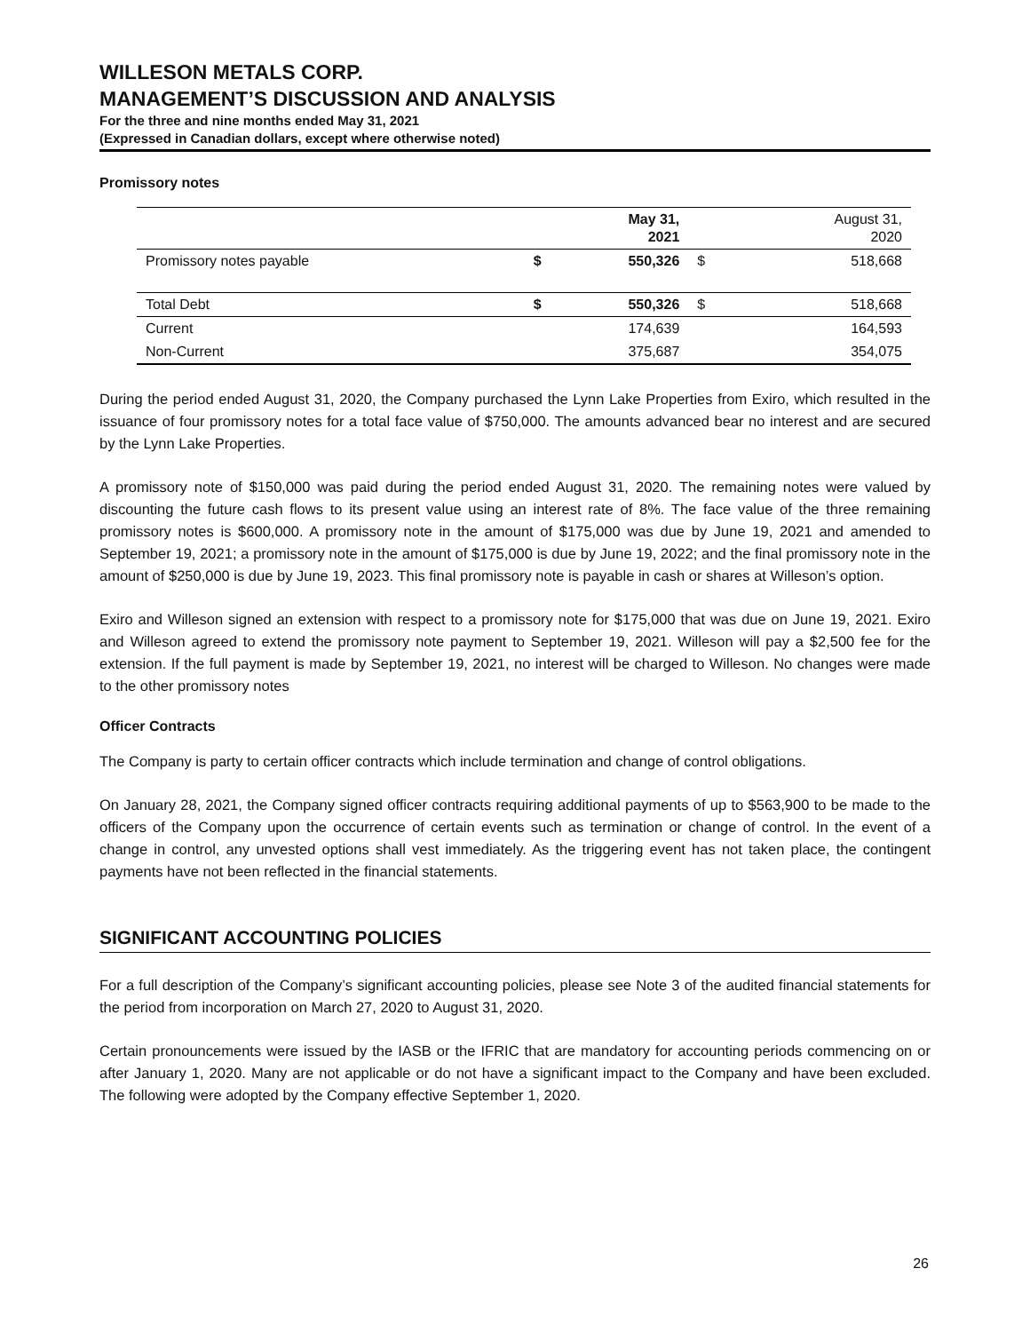WILLESON METALS CORP.
MANAGEMENT’S DISCUSSION AND ANALYSIS
For the three and nine months ended May 31, 2021
(Expressed in Canadian dollars, except where otherwise noted)
Promissory notes
| | | May 31, 2021 | | August 31, 2020 |
| --- | --- | --- | --- | --- |
| Promissory notes payable | $ | 550,326 | $ | 518,668 |
| Total Debt | $ | 550,326 | $ | 518,668 |
| Current | | 174,639 | | 164,593 |
| Non-Current | | 375,687 | | 354,075 |
During the period ended August 31, 2020, the Company purchased the Lynn Lake Properties from Exiro, which resulted in the issuance of four promissory notes for a total face value of $750,000. The amounts advanced bear no interest and are secured by the Lynn Lake Properties.
A promissory note of $150,000 was paid during the period ended August 31, 2020. The remaining notes were valued by discounting the future cash flows to its present value using an interest rate of 8%. The face value of the three remaining promissory notes is $600,000. A promissory note in the amount of $175,000 was due by June 19, 2021 and amended to September 19, 2021; a promissory note in the amount of $175,000 is due by June 19, 2022; and the final promissory note in the amount of $250,000 is due by June 19, 2023. This final promissory note is payable in cash or shares at Willeson’s option.
Exiro and Willeson signed an extension with respect to a promissory note for $175,000 that was due on June 19, 2021. Exiro and Willeson agreed to extend the promissory note payment to September 19, 2021. Willeson will pay a $2,500 fee for the extension. If the full payment is made by September 19, 2021, no interest will be charged to Willeson. No changes were made to the other promissory notes
Officer Contracts
The Company is party to certain officer contracts which include termination and change of control obligations.
On January 28, 2021, the Company signed officer contracts requiring additional payments of up to $563,900 to be made to the officers of the Company upon the occurrence of certain events such as termination or change of control. In the event of a change in control, any unvested options shall vest immediately. As the triggering event has not taken place, the contingent payments have not been reflected in the financial statements.
SIGNIFICANT ACCOUNTING POLICIES
For a full description of the Company’s significant accounting policies, please see Note 3 of the audited financial statements for the period from incorporation on March 27, 2020 to August 31, 2020.
Certain pronouncements were issued by the IASB or the IFRIC that are mandatory for accounting periods commencing on or after January 1, 2020. Many are not applicable or do not have a significant impact to the Company and have been excluded. The following were adopted by the Company effective September 1, 2020.
26